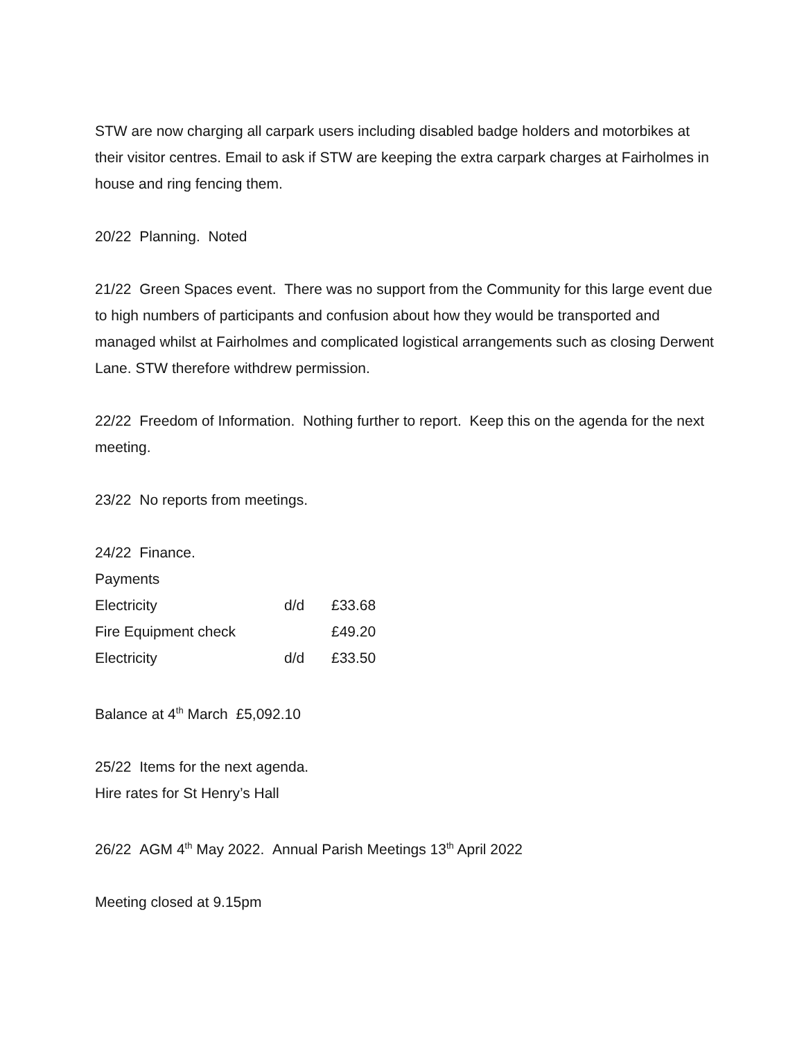STW are now charging all carpark users including disabled badge holders and motorbikes at their visitor centres. Email to ask if STW are keeping the extra carpark charges at Fairholmes in house and ring fencing them.
20/22 Planning. Noted
21/22 Green Spaces event. There was no support from the Community for this large event due to high numbers of participants and confusion about how they would be transported and managed whilst at Fairholmes and complicated logistical arrangements such as closing Derwent Lane. STW therefore withdrew permission.
22/22 Freedom of Information. Nothing further to report. Keep this on the agenda for the next meeting.
23/22 No reports from meetings.
24/22 Finance.
Payments
| Electricity | d/d | £33.68 |
| Fire Equipment check | | £49.20 |
| Electricity | d/d | £33.50 |
Balance at 4<sup>th</sup> March £5,092.10
25/22 Items for the next agenda.
Hire rates for St Henry’s Hall
26/22 AGM 4<sup>th</sup> May 2022. Annual Parish Meetings 13<sup>th</sup> April 2022
Meeting closed at 9.15pm